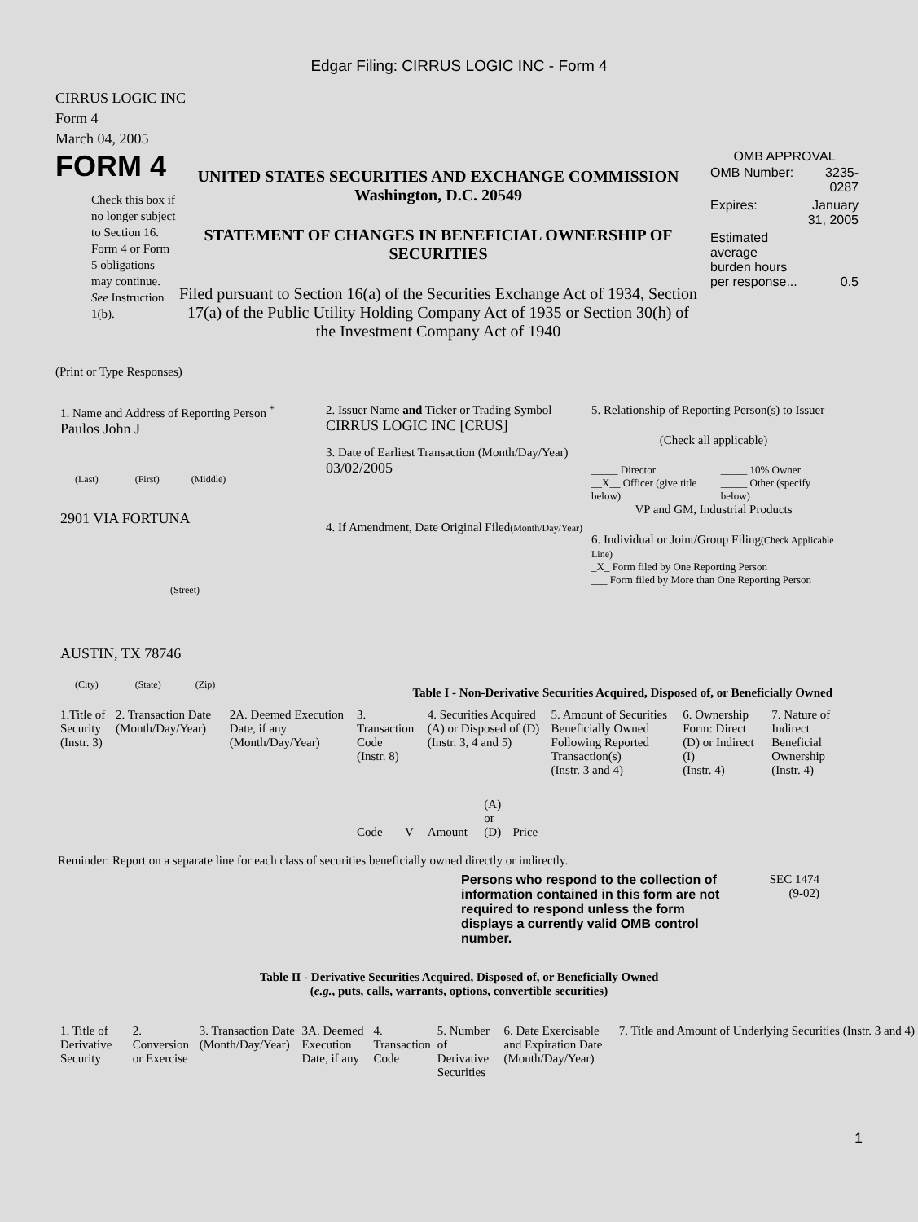Edgar Filing: CIRRUS LOGIC INC - Form 4
CIRRUS LOGIC INC
Form 4
March 04, 2005
FORM 4
Check this box if no longer subject to Section 16. Form 4 or Form 5 obligations may continue. See Instruction 1(b).
UNITED STATES SECURITIES AND EXCHANGE COMMISSION
Washington, D.C. 20549
STATEMENT OF CHANGES IN BENEFICIAL OWNERSHIP OF SECURITIES
Filed pursuant to Section 16(a) of the Securities Exchange Act of 1934, Section 17(a) of the Public Utility Holding Company Act of 1935 or Section 30(h) of the Investment Company Act of 1940
OMB APPROVAL
| OMB Number: | 3235-0287 |
| Expires: | January 31, 2005 |
| Estimated average burden hours per response... | 0.5 |
(Print or Type Responses)
1. Name and Address of Reporting Person <sup>*</sup>
Paulos John J
(Last) (First) (Middle)
2901 VIA FORTUNA
(Street)
AUSTIN, TX 78746
(City) (State) (Zip)
2. Issuer Name and Ticker or Trading Symbol
CIRRUS LOGIC INC [CRUS]
3. Date of Earliest Transaction (Month/Day/Year)
03/02/2005
4. If Amendment, Date Original Filed(Month/Day/Year)
5. Relationship of Reporting Person(s) to Issuer
(Check all applicable)
| _____ Director __X__ Officer (give title below) | _____ 10% Owner _____ Other (specify below) |
VP and GM, Industrial Products
6. Individual or Joint/Group Filing(Check Applicable Line)
_X_ Form filed by One Reporting Person
___ Form filed by More than One Reporting Person
Table I - Non-Derivative Securities Acquired, Disposed of, or Beneficially Owned
| 1.Title of Security (Instr. 3) | 2. Transaction Date (Month/Day/Year) | 2A. Deemed Execution Date, if any (Month/Day/Year) | 3. Transaction Code (Instr. 8) | | 4. Securities Acquired (A) or Disposed of (D) (Instr. 3, 4 and 5) | | | 5. Amount of Securities Beneficially Owned Following Reported Transaction(s) (Instr. 3 and 4) | 6. Ownership Form: Direct (D) or Indirect (I) (Instr. 4) | 7. Nature of Indirect Beneficial Ownership (Instr. 4) |
| --- | --- | --- | --- | --- | --- | --- | --- | --- | --- | --- |
| | | | Code | V | Amount | (A) or (D) | Price | | | |
Reminder: Report on a separate line for each class of securities beneficially owned directly or indirectly.
Persons who respond to the collection of information contained in this form are not required to respond unless the form displays a currently valid OMB control number.
SEC 1474
(9-02)
Table II - Derivative Securities Acquired, Disposed of, or Beneficially Owned
(e.g., puts, calls, warrants, options, convertible securities)
| 1. Title of Derivative Security | 2. Conversion or Exercise | 3. Transaction Date (Month/Day/Year) | 3A. Deemed Execution Date, if any | 4. Transaction Code | 5. Number of Derivative Securities | 6. Date Exercisable and Expiration Date (Month/Day/Year) | 7. Title and Amount of Underlying Securities (Instr. 3 and 4) |
| --- | --- | --- | --- | --- | --- | --- | --- |
1